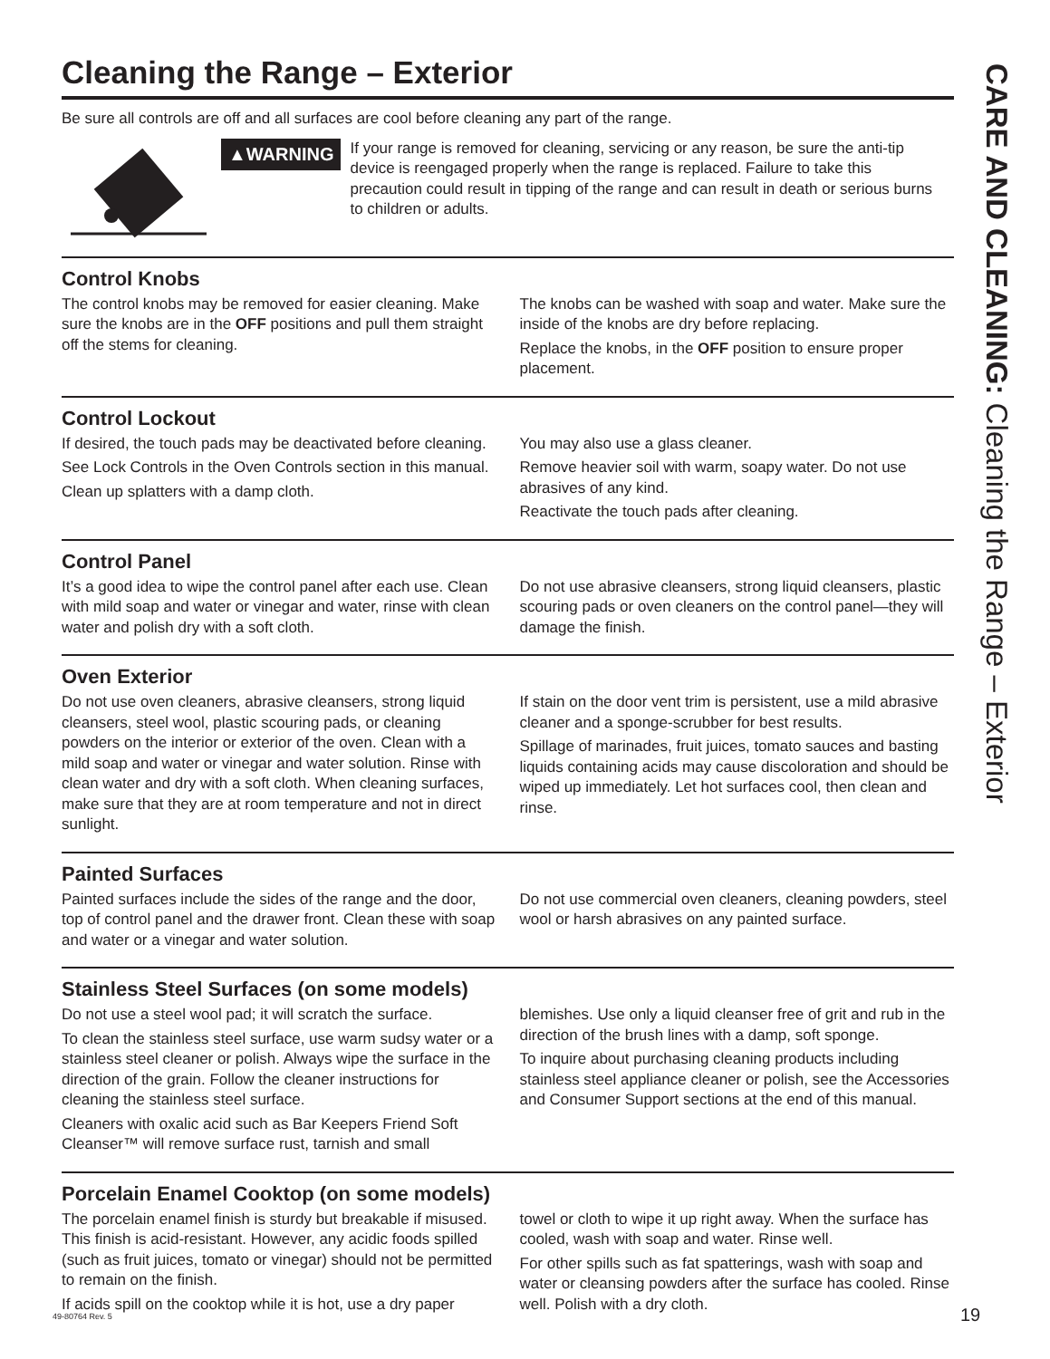Cleaning the Range – Exterior
Be sure all controls are off and all surfaces are cool before cleaning any part of the range.
▲WARNING
If your range is removed for cleaning, servicing or any reason, be sure the anti-tip device is reengaged properly when the range is replaced. Failure to take this precaution could result in tipping of the range and can result in death or serious burns to children or adults.
Control Knobs
The control knobs may be removed for easier cleaning. Make sure the knobs are in the OFF positions and pull them straight off the stems for cleaning.
The knobs can be washed with soap and water. Make sure the inside of the knobs are dry before replacing.
Replace the knobs, in the OFF position to ensure proper placement.
Control Lockout
If desired, the touch pads may be deactivated before cleaning.
See Lock Controls in the Oven Controls section in this manual.
Clean up splatters with a damp cloth.
You may also use a glass cleaner.
Remove heavier soil with warm, soapy water. Do not use abrasives of any kind.
Reactivate the touch pads after cleaning.
Control Panel
It’s a good idea to wipe the control panel after each use. Clean with mild soap and water or vinegar and water, rinse with clean water and polish dry with a soft cloth.
Do not use abrasive cleansers, strong liquid cleansers, plastic scouring pads or oven cleaners on the control panel—they will damage the finish.
Oven Exterior
Do not use oven cleaners, abrasive cleansers, strong liquid cleansers, steel wool, plastic scouring pads, or cleaning powders on the interior or exterior of the oven. Clean with a mild soap and water or vinegar and water solution. Rinse with clean water and dry with a soft cloth. When cleaning surfaces, make sure that they are at room temperature and not in direct sunlight.
If stain on the door vent trim is persistent, use a mild abrasive cleaner and a sponge-scrubber for best results.
Spillage of marinades, fruit juices, tomato sauces and basting liquids containing acids may cause discoloration and should be wiped up immediately. Let hot surfaces cool, then clean and rinse.
Painted Surfaces
Painted surfaces include the sides of the range and the door, top of control panel and the drawer front. Clean these with soap and water or a vinegar and water solution.
Do not use commercial oven cleaners, cleaning powders, steel wool or harsh abrasives on any painted surface.
Stainless Steel Surfaces (on some models)
Do not use a steel wool pad; it will scratch the surface.
To clean the stainless steel surface, use warm sudsy water or a stainless steel cleaner or polish. Always wipe the surface in the direction of the grain. Follow the cleaner instructions for cleaning the stainless steel surface.
Cleaners with oxalic acid such as Bar Keepers Friend Soft Cleanser™ will remove surface rust, tarnish and small
blemishes. Use only a liquid cleanser free of grit and rub in the direction of the brush lines with a damp, soft sponge.
To inquire about purchasing cleaning products including stainless steel appliance cleaner or polish, see the Accessories and Consumer Support sections at the end of this manual.
Porcelain Enamel Cooktop (on some models)
The porcelain enamel finish is sturdy but breakable if misused. This finish is acid-resistant. However, any acidic foods spilled (such as fruit juices, tomato or vinegar) should not be permitted to remain on the finish.
If acids spill on the cooktop while it is hot, use a dry paper
towel or cloth to wipe it up right away. When the surface has cooled, wash with soap and water. Rinse well.
For other spills such as fat spatterings, wash with soap and water or cleansing powders after the surface has cooled. Rinse well. Polish with a dry cloth.
CARE AND CLEANING: Cleaning the Range – Exterior
49-80764 Rev. 5 19